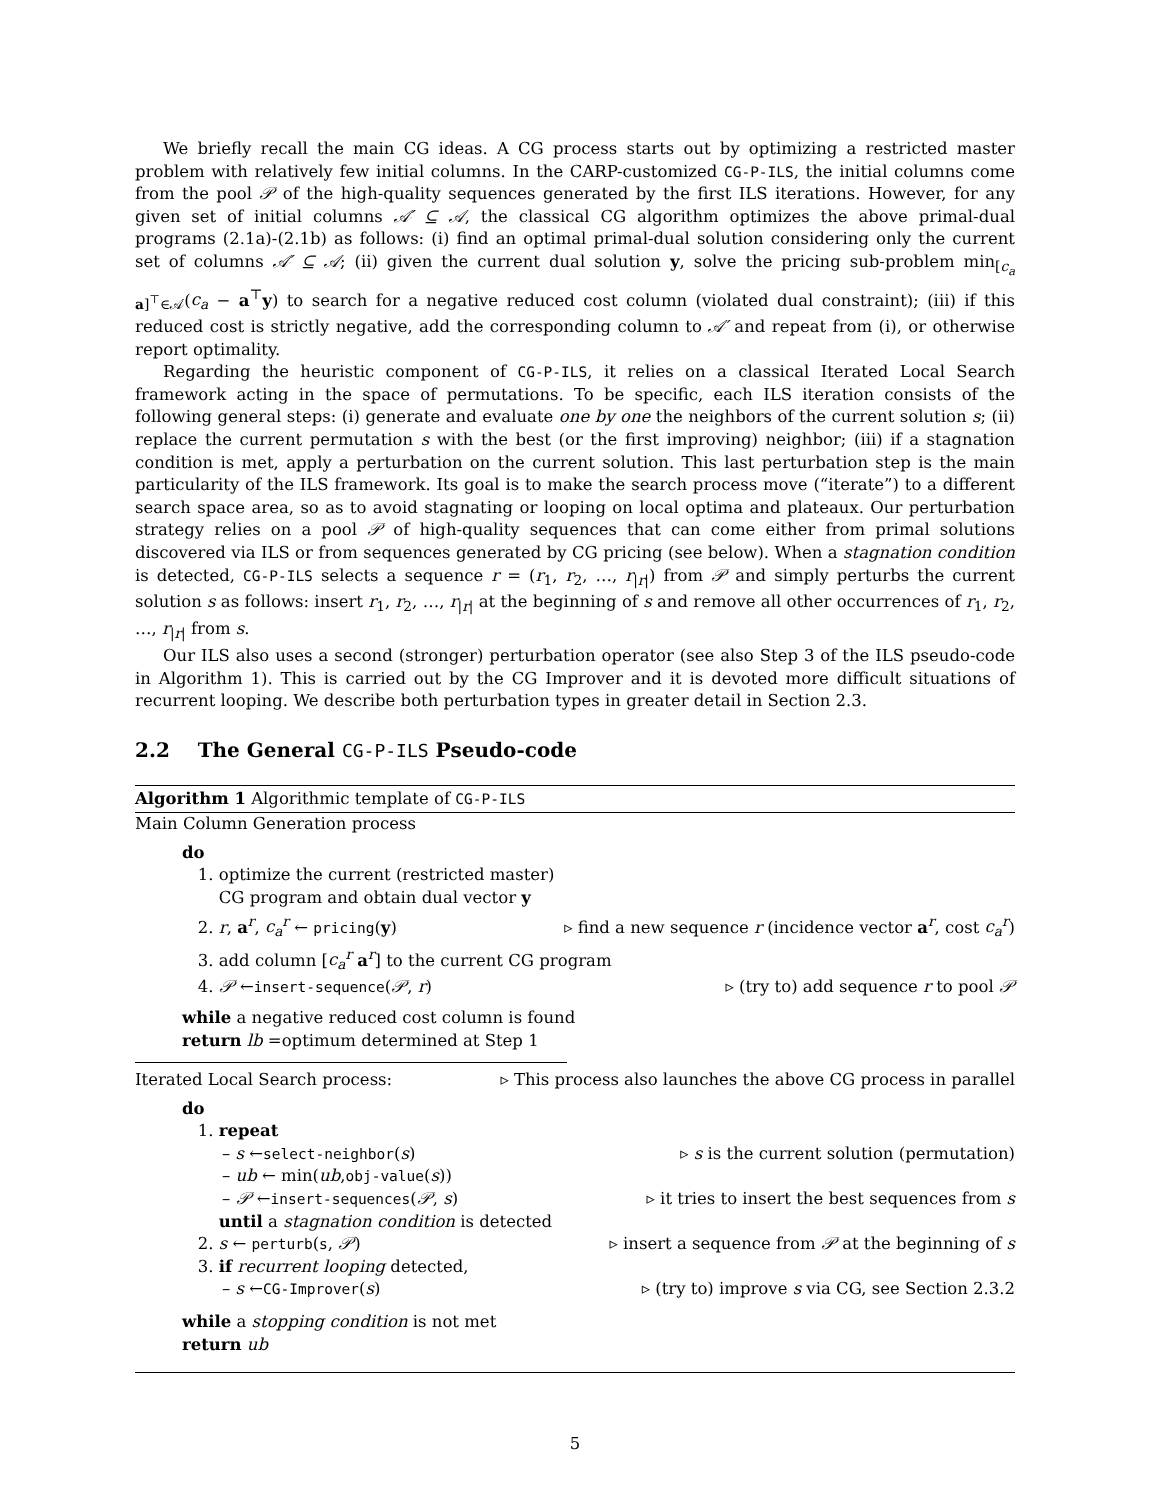We briefly recall the main CG ideas. A CG process starts out by optimizing a restricted master problem with relatively few initial columns. In the CARP-customized CG-P-ILS, the initial columns come from the pool 𝒫 of the high-quality sequences generated by the first ILS iterations. However, for any given set of initial columns 𝒜′ ⊆ 𝒜, the classical CG algorithm optimizes the above primal-dual programs (2.1a)-(2.1b) as follows: (i) find an optimal primal-dual solution considering only the current set of columns 𝒜′ ⊆ 𝒜; (ii) given the current dual solution y, solve the pricing sub-problem min<sub>[c<sub>a</sub> a]<sup>⊤</sup>∈𝒜</sub>(c<sub>a</sub> − a<sup>⊤</sup>y) to search for a negative reduced cost column (violated dual constraint); (iii) if this reduced cost is strictly negative, add the corresponding column to 𝒜′ and repeat from (i), or otherwise report optimality.
Regarding the heuristic component of CG-P-ILS, it relies on a classical Iterated Local Search framework acting in the space of permutations. To be specific, each ILS iteration consists of the following general steps: (i) generate and evaluate one by one the neighbors of the current solution s; (ii) replace the current permutation s with the best (or the first improving) neighbor; (iii) if a stagnation condition is met, apply a perturbation on the current solution. This last perturbation step is the main particularity of the ILS framework. Its goal is to make the search process move (“iterate”) to a different search space area, so as to avoid stagnating or looping on local optima and plateaux. Our perturbation strategy relies on a pool 𝒫 of high-quality sequences that can come either from primal solutions discovered via ILS or from sequences generated by CG pricing (see below). When a stagnation condition is detected, CG-P-ILS selects a sequence r = (r<sub>1</sub>, r<sub>2</sub>, …, r<sub>|r|</sub>) from 𝒫 and simply perturbs the current solution s as follows: insert r<sub>1</sub>, r<sub>2</sub>, …, r<sub>|r|</sub> at the beginning of s and remove all other occurrences of r<sub>1</sub>, r<sub>2</sub>, …, r<sub>|r|</sub> from s.
Our ILS also uses a second (stronger) perturbation operator (see also Step 3 of the ILS pseudo-code in Algorithm 1). This is carried out by the CG Improver and it is devoted more difficult situations of recurrent looping. We describe both perturbation types in greater detail in Section 2.3.
2.2 The General CG-P-ILS Pseudo-code
Algorithm 1 Algorithmic template of CG-P-ILS
Main Column Generation process
do
1. optimize the current (restricted master)
CG program and obtain dual vector y
2. r, a<sup>r</sup>, c<sub>a</sub><sup>r</sup> ← pricing(y) ▹ find a new sequence r (incidence vector a<sup>r</sup>, cost c<sub>a</sub><sup>r</sup>)
3. add column [c<sub>a</sub><sup>r</sup> a<sup>r</sup>] to the current CG program
4. 𝒫 ←insert-sequence(𝒫, r) ▹ (try to) add sequence r to pool 𝒫
while a negative reduced cost column is found
return lb =optimum determined at Step 1
Iterated Local Search process: ▹ This process also launches the above CG process in parallel
do
1. repeat
– s ←select-neighbor(s) ▹ s is the current solution (permutation)
– ub ← min(ub,obj-value(s))
– 𝒫 ←insert-sequences(𝒫, s) ▹ it tries to insert the best sequences from s
until a stagnation condition is detected
2. s ← perturb(s, 𝒫) ▹ insert a sequence from 𝒫 at the beginning of s
3. if recurrent looping detected,
– s ←CG-Improver(s) ▹ (try to) improve s via CG, see Section 2.3.2
while a stopping condition is not met
return ub
5